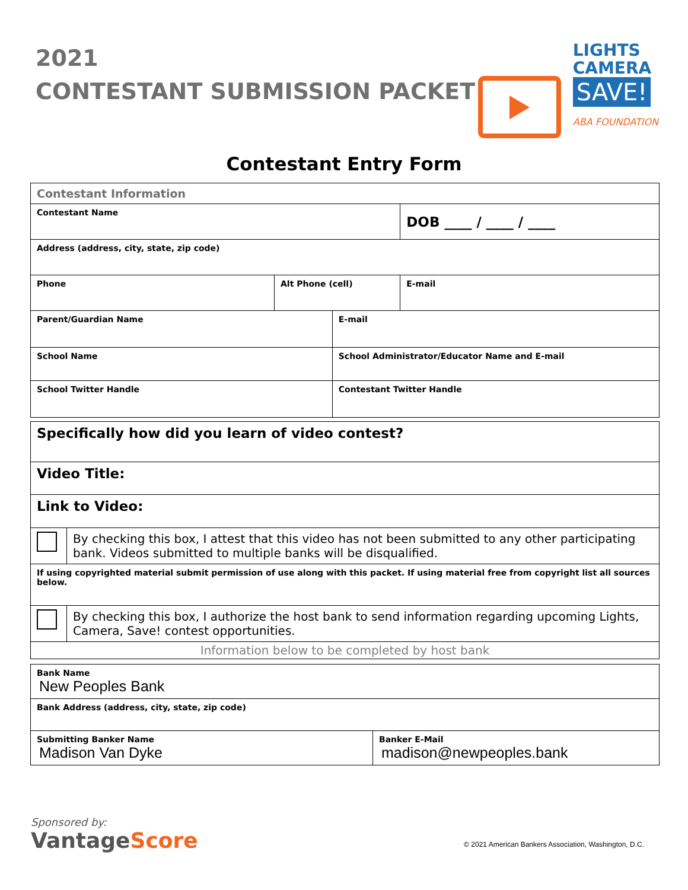2021
CONTESTANT SUBMISSION PACKET
LIGHTS
CAMERA
SAVE!
ABA FOUNDATION
Contestant Entry Form
| Contestant Information | | | |
| Contestant Name | | | DOB ____ / ____ / ____ |
| Address (address, city, state, zip code) | | | |
| Phone | Alt Phone (cell) | | E-mail |
| Parent/Guardian Name | | E-mail | |
| School Name | | School Administrator/Educator Name and E-mail | |
| School Twitter Handle | | Contestant Twitter Handle | |
| Specifically how did you learn of video contest? | |
| Video Title: | |
| Link to Video: | |
| | By checking this box, I attest that this video has not been submitted to any other participating bank. Videos submitted to multiple banks will be disqualified. |
| If using copyrighted material submit permission of use along with this packet. If using material free from copyright list all sources below. | |
| | By checking this box, I authorize the host bank to send information regarding upcoming Lights, Camera, Save! contest opportunities. |
| Information below to be completed by host bank | |
| Bank Name New Peoples Bank | |
| Bank Address (address, city, state, zip code) | |
| Submitting Banker Name Madison Van Dyke | Banker E-Mail madison@newpeoples.bank |
Sponsored by:
VantageScore
© 2021 American Bankers Association, Washington, D.C.